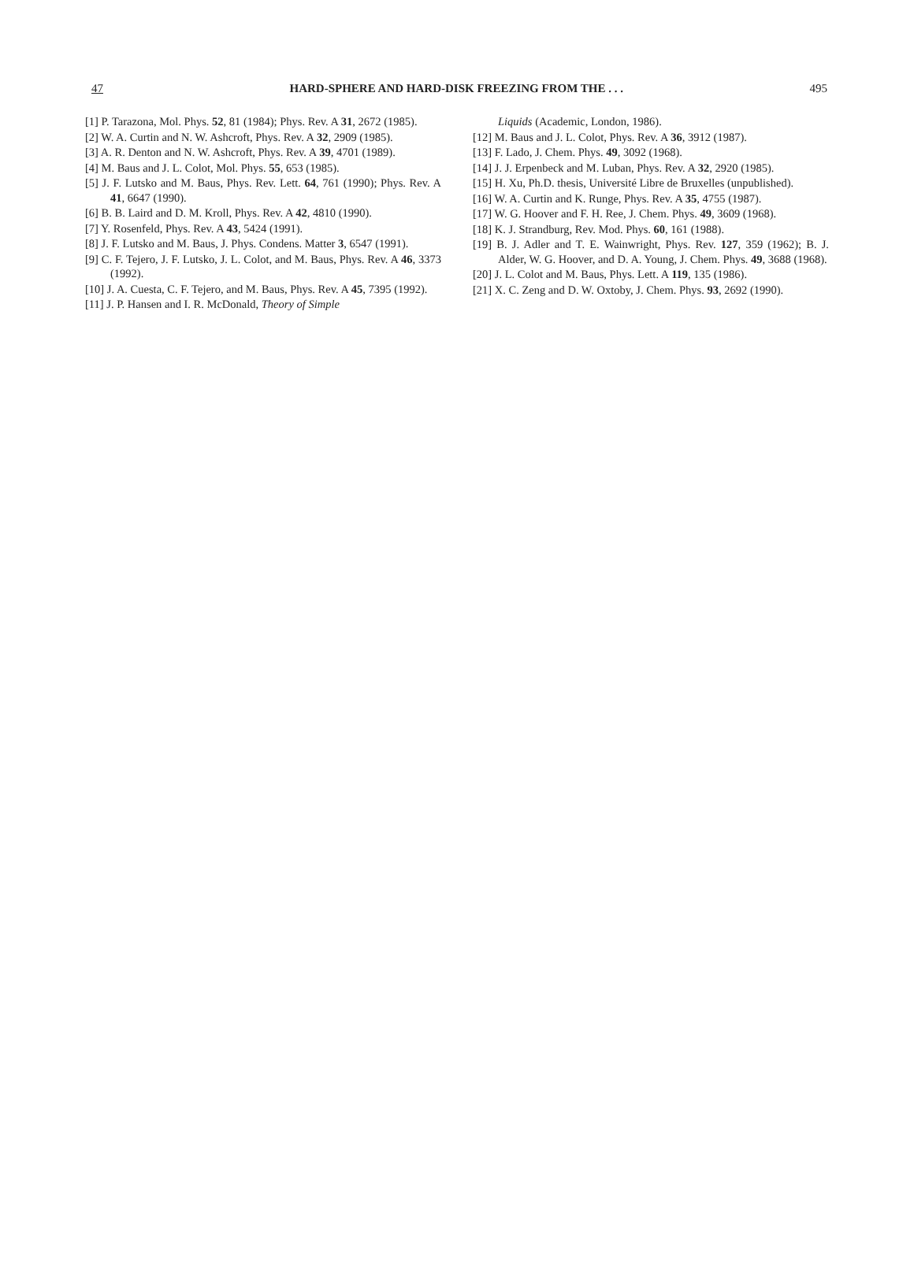47 HARD-SPHERE AND HARD-DISK FREEZING FROM THE . . . 495
[1] P. Tarazona, Mol. Phys. 52, 81 (1984); Phys. Rev. A 31, 2672 (1985).
[2] W. A. Curtin and N. W. Ashcroft, Phys. Rev. A 32, 2909 (1985).
[3] A. R. Denton and N. W. Ashcroft, Phys. Rev. A 39, 4701 (1989).
[4] M. Baus and J. L. Colot, Mol. Phys. 55, 653 (1985).
[5] J. F. Lutsko and M. Baus, Phys. Rev. Lett. 64, 761 (1990); Phys. Rev. A 41, 6647 (1990).
[6] B. B. Laird and D. M. Kroll, Phys. Rev. A 42, 4810 (1990).
[7] Y. Rosenfeld, Phys. Rev. A 43, 5424 (1991).
[8] J. F. Lutsko and M. Baus, J. Phys. Condens. Matter 3, 6547 (1991).
[9] C. F. Tejero, J. F. Lutsko, J. L. Colot, and M. Baus, Phys. Rev. A 46, 3373 (1992).
[10] J. A. Cuesta, C. F. Tejero, and M. Baus, Phys. Rev. A 45, 7395 (1992).
[11] J. P. Hansen and I. R. McDonald, Theory of Simple
Liquids (Academic, London, 1986).
[12] M. Baus and J. L. Colot, Phys. Rev. A 36, 3912 (1987).
[13] F. Lado, J. Chem. Phys. 49, 3092 (1968).
[14] J. J. Erpenbeck and M. Luban, Phys. Rev. A 32, 2920 (1985).
[15] H. Xu, Ph.D. thesis, Université Libre de Bruxelles (unpublished).
[16] W. A. Curtin and K. Runge, Phys. Rev. A 35, 4755 (1987).
[17] W. G. Hoover and F. H. Ree, J. Chem. Phys. 49, 3609 (1968).
[18] K. J. Strandburg, Rev. Mod. Phys. 60, 161 (1988).
[19] B. J. Adler and T. E. Wainwright, Phys. Rev. 127, 359 (1962); B. J. Alder, W. G. Hoover, and D. A. Young, J. Chem. Phys. 49, 3688 (1968).
[20] J. L. Colot and M. Baus, Phys. Lett. A 119, 135 (1986).
[21] X. C. Zeng and D. W. Oxtoby, J. Chem. Phys. 93, 2692 (1990).